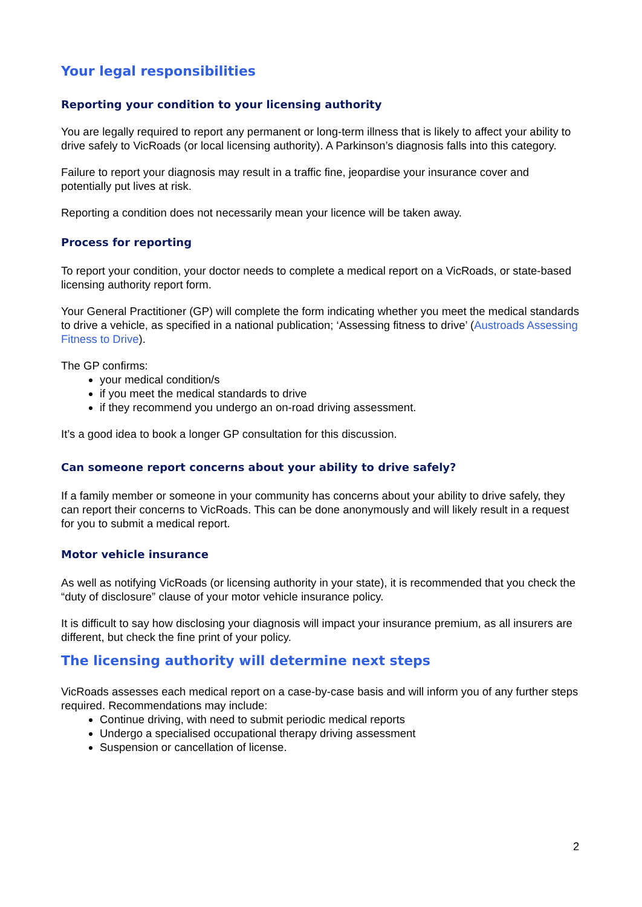Your legal responsibilities
Reporting your condition to your licensing authority
You are legally required to report any permanent or long-term illness that is likely to affect your ability to drive safely to VicRoads (or local licensing authority). A Parkinson’s diagnosis falls into this category.
Failure to report your diagnosis may result in a traffic fine, jeopardise your insurance cover and potentially put lives at risk.
Reporting a condition does not necessarily mean your licence will be taken away.
Process for reporting
To report your condition, your doctor needs to complete a medical report on a VicRoads, or state-based licensing authority report form.
Your General Practitioner (GP) will complete the form indicating whether you meet the medical standards to drive a vehicle, as specified in a national publication; ‘Assessing fitness to drive’ (Austroads Assessing Fitness to Drive).
The GP confirms:
your medical condition/s
if you meet the medical standards to drive
if they recommend you undergo an on-road driving assessment.
It’s a good idea to book a longer GP consultation for this discussion.
Can someone report concerns about your ability to drive safely?
If a family member or someone in your community has concerns about your ability to drive safely, they can report their concerns to VicRoads. This can be done anonymously and will likely result in a request for you to submit a medical report.
Motor vehicle insurance
As well as notifying VicRoads (or licensing authority in your state), it is recommended that you check the “duty of disclosure” clause of your motor vehicle insurance policy.
It is difficult to say how disclosing your diagnosis will impact your insurance premium, as all insurers are different, but check the fine print of your policy.
The licensing authority will determine next steps
VicRoads assesses each medical report on a case-by-case basis and will inform you of any further steps required. Recommendations may include:
Continue driving, with need to submit periodic medical reports
Undergo a specialised occupational therapy driving assessment
Suspension or cancellation of license.
2